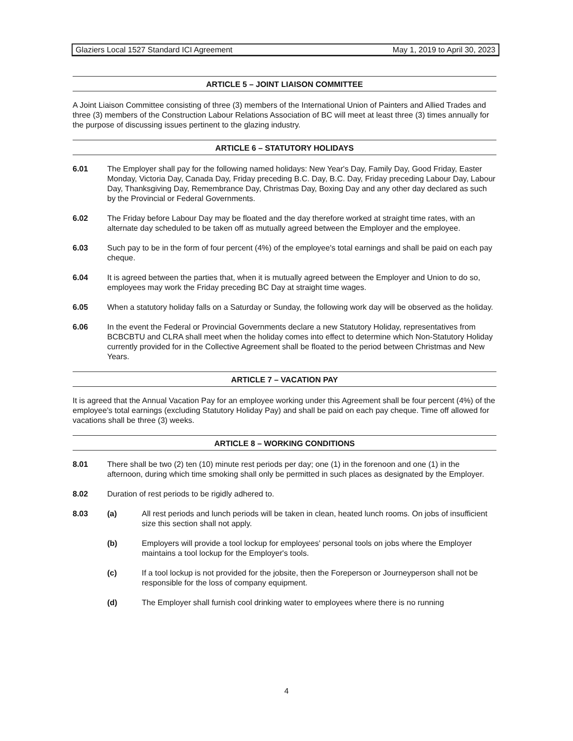Glaziers Local 1527 Standard ICI Agreement May 1, 2019 to April 30, 2023
ARTICLE 5 – JOINT LIAISON COMMITTEE
A Joint Liaison Committee consisting of three (3) members of the International Union of Painters and Allied Trades and three (3) members of the Construction Labour Relations Association of BC will meet at least three (3) times annually for the purpose of discussing issues pertinent to the glazing industry.
ARTICLE 6 – STATUTORY HOLIDAYS
6.01 The Employer shall pay for the following named holidays: New Year's Day, Family Day, Good Friday, Easter Monday, Victoria Day, Canada Day, Friday preceding B.C. Day, B.C. Day, Friday preceding Labour Day, Labour Day, Thanksgiving Day, Remembrance Day, Christmas Day, Boxing Day and any other day declared as such by the Provincial or Federal Governments.
6.02 The Friday before Labour Day may be floated and the day therefore worked at straight time rates, with an alternate day scheduled to be taken off as mutually agreed between the Employer and the employee.
6.03 Such pay to be in the form of four percent (4%) of the employee's total earnings and shall be paid on each pay cheque.
6.04 It is agreed between the parties that, when it is mutually agreed between the Employer and Union to do so, employees may work the Friday preceding BC Day at straight time wages.
6.05 When a statutory holiday falls on a Saturday or Sunday, the following work day will be observed as the holiday.
6.06 In the event the Federal or Provincial Governments declare a new Statutory Holiday, representatives from BCBCBTU and CLRA shall meet when the holiday comes into effect to determine which Non-Statutory Holiday currently provided for in the Collective Agreement shall be floated to the period between Christmas and New Years.
ARTICLE 7 – VACATION PAY
It is agreed that the Annual Vacation Pay for an employee working under this Agreement shall be four percent (4%) of the employee's total earnings (excluding Statutory Holiday Pay) and shall be paid on each pay cheque. Time off allowed for vacations shall be three (3) weeks.
ARTICLE 8 – WORKING CONDITIONS
8.01 There shall be two (2) ten (10) minute rest periods per day; one (1) in the forenoon and one (1) in the afternoon, during which time smoking shall only be permitted in such places as designated by the Employer.
8.02 Duration of rest periods to be rigidly adhered to.
8.03 (a) All rest periods and lunch periods will be taken in clean, heated lunch rooms. On jobs of insufficient size this section shall not apply.
(b) Employers will provide a tool lockup for employees' personal tools on jobs where the Employer maintains a tool lockup for the Employer's tools.
(c) If a tool lockup is not provided for the jobsite, then the Foreperson or Journeyperson shall not be responsible for the loss of company equipment.
(d) The Employer shall furnish cool drinking water to employees where there is no running
4